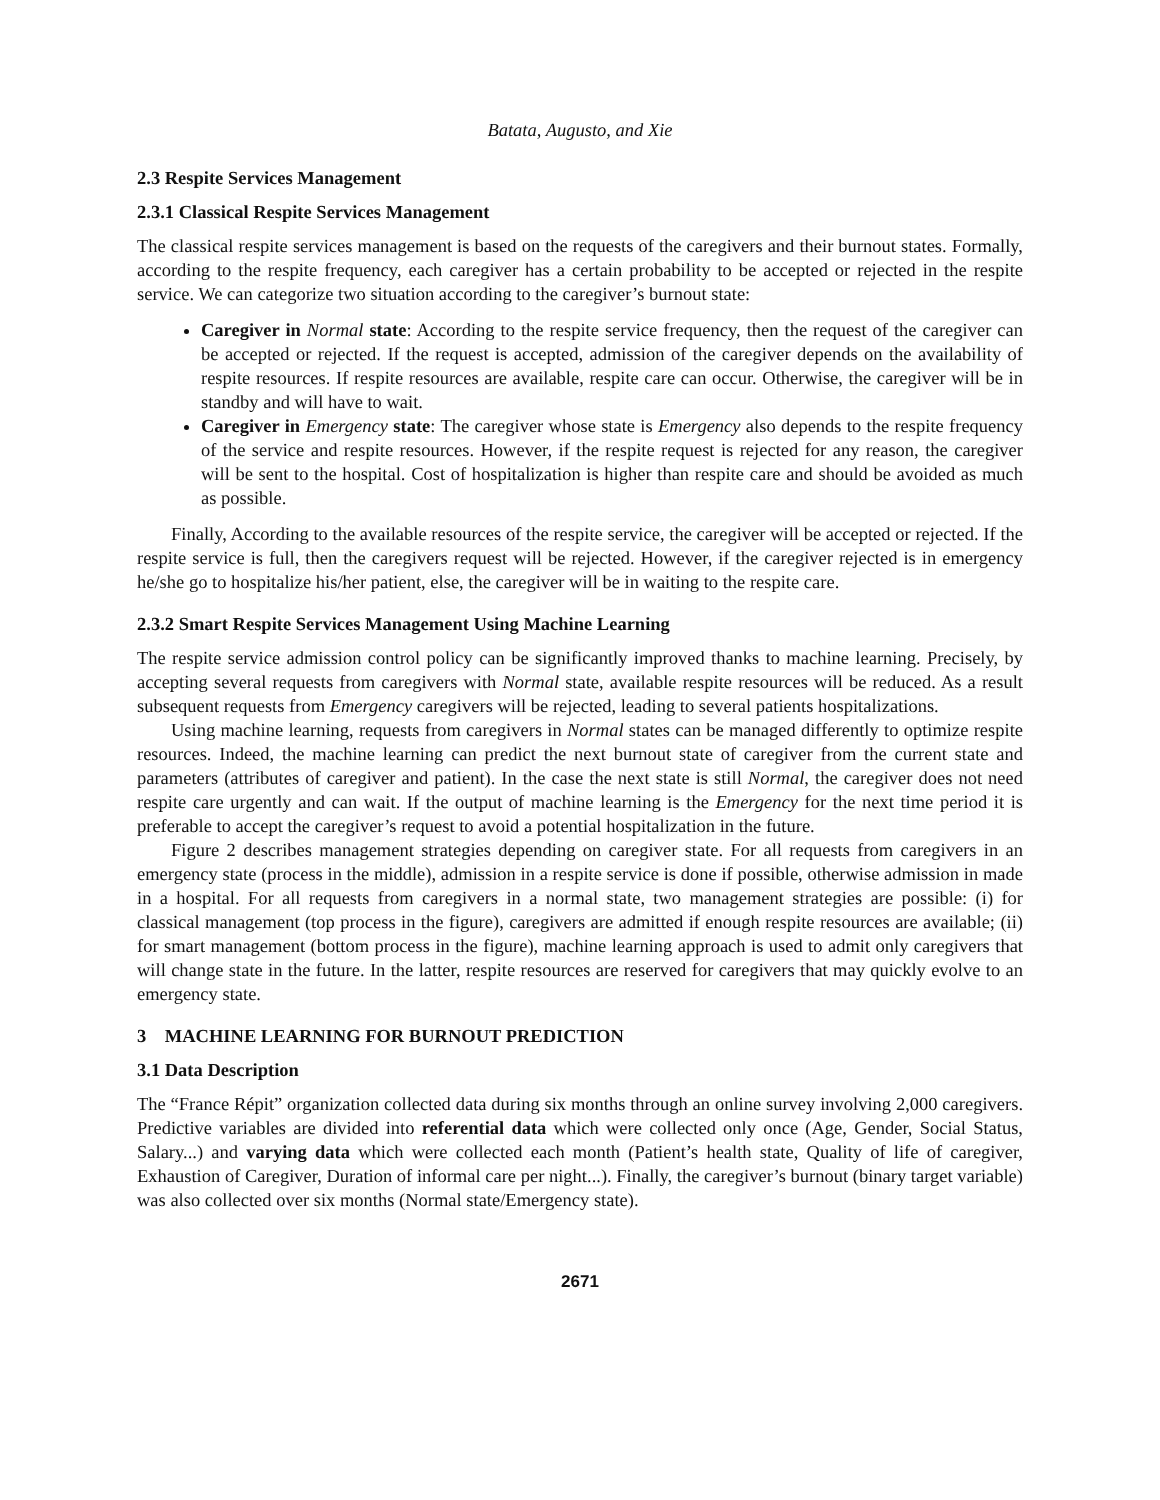Batata, Augusto, and Xie
2.3 Respite Services Management
2.3.1 Classical Respite Services Management
The classical respite services management is based on the requests of the caregivers and their burnout states. Formally, according to the respite frequency, each caregiver has a certain probability to be accepted or rejected in the respite service. We can categorize two situation according to the caregiver’s burnout state:
Caregiver in Normal state: According to the respite service frequency, then the request of the caregiver can be accepted or rejected. If the request is accepted, admission of the caregiver depends on the availability of respite resources. If respite resources are available, respite care can occur. Otherwise, the caregiver will be in standby and will have to wait.
Caregiver in Emergency state: The caregiver whose state is Emergency also depends to the respite frequency of the service and respite resources. However, if the respite request is rejected for any reason, the caregiver will be sent to the hospital. Cost of hospitalization is higher than respite care and should be avoided as much as possible.
Finally, According to the available resources of the respite service, the caregiver will be accepted or rejected. If the respite service is full, then the caregivers request will be rejected. However, if the caregiver rejected is in emergency he/she go to hospitalize his/her patient, else, the caregiver will be in waiting to the respite care.
2.3.2 Smart Respite Services Management Using Machine Learning
The respite service admission control policy can be significantly improved thanks to machine learning. Precisely, by accepting several requests from caregivers with Normal state, available respite resources will be reduced. As a result subsequent requests from Emergency caregivers will be rejected, leading to several patients hospitalizations.
Using machine learning, requests from caregivers in Normal states can be managed differently to optimize respite resources. Indeed, the machine learning can predict the next burnout state of caregiver from the current state and parameters (attributes of caregiver and patient). In the case the next state is still Normal, the caregiver does not need respite care urgently and can wait. If the output of machine learning is the Emergency for the next time period it is preferable to accept the caregiver’s request to avoid a potential hospitalization in the future.
Figure 2 describes management strategies depending on caregiver state. For all requests from caregivers in an emergency state (process in the middle), admission in a respite service is done if possible, otherwise admission in made in a hospital. For all requests from caregivers in a normal state, two management strategies are possible: (i) for classical management (top process in the figure), caregivers are admitted if enough respite resources are available; (ii) for smart management (bottom process in the figure), machine learning approach is used to admit only caregivers that will change state in the future. In the latter, respite resources are reserved for caregivers that may quickly evolve to an emergency state.
3 MACHINE LEARNING FOR BURNOUT PREDICTION
3.1 Data Description
The “France Répit” organization collected data during six months through an online survey involving 2,000 caregivers. Predictive variables are divided into referential data which were collected only once (Age, Gender, Social Status, Salary...) and varying data which were collected each month (Patient’s health state, Quality of life of caregiver, Exhaustion of Caregiver, Duration of informal care per night...). Finally, the caregiver’s burnout (binary target variable) was also collected over six months (Normal state/Emergency state).
2671